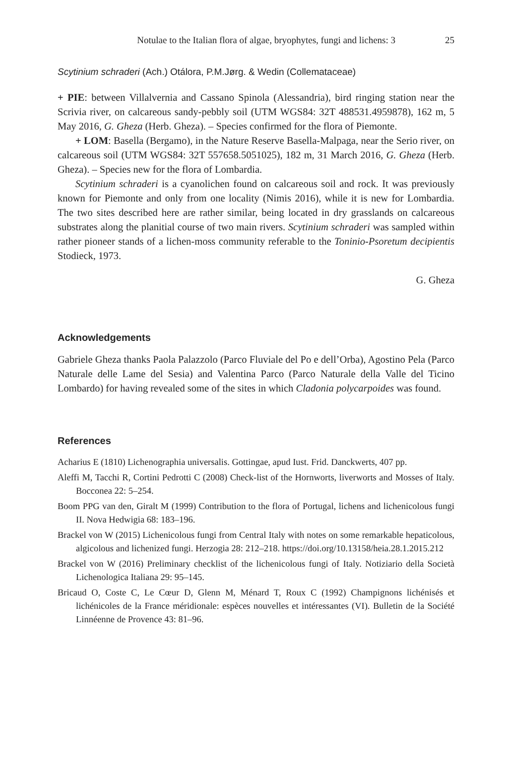Notulae to the Italian flora of algae, bryophytes, fungi and lichens: 3 25
Scytinium schraderi (Ach.) Otálora, P.M.Jørg. & Wedin (Collemataceae)
+ PIE: between Villalvernia and Cassano Spinola (Alessandria), bird ringing station near the Scrivia river, on calcareous sandy-pebbly soil (UTM WGS84: 32T 488531.4959878), 162 m, 5 May 2016, G. Gheza (Herb. Gheza). – Species confirmed for the flora of Piemonte.
+ LOM: Basella (Bergamo), in the Nature Reserve Basella-Malpaga, near the Serio river, on calcareous soil (UTM WGS84: 32T 557658.5051025), 182 m, 31 March 2016, G. Gheza (Herb. Gheza). – Species new for the flora of Lombardia.
Scytinium schraderi is a cyanolichen found on calcareous soil and rock. It was previously known for Piemonte and only from one locality (Nimis 2016), while it is new for Lombardia. The two sites described here are rather similar, being located in dry grasslands on calcareous substrates along the planitial course of two main rivers. Scytinium schraderi was sampled within rather pioneer stands of a lichen-moss community referable to the Toninio-Psoretum decipientis Stodieck, 1973.
G. Gheza
Acknowledgements
Gabriele Gheza thanks Paola Palazzolo (Parco Fluviale del Po e dell’Orba), Agostino Pela (Parco Naturale delle Lame del Sesia) and Valentina Parco (Parco Naturale della Valle del Ticino Lombardo) for having revealed some of the sites in which Cladonia polycarpoides was found.
References
Acharius E (1810) Lichenographia universalis. Gottingae, apud Iust. Frid. Danckwerts, 407 pp.
Aleffi M, Tacchi R, Cortini Pedrotti C (2008) Check-list of the Hornworts, liverworts and Mosses of Italy. Bocconea 22: 5–254.
Boom PPG van den, Giralt M (1999) Contribution to the flora of Portugal, lichens and lichenicolous fungi II. Nova Hedwigia 68: 183–196.
Brackel von W (2015) Lichenicolous fungi from Central Italy with notes on some remarkable hepaticolous, algicolous and lichenized fungi. Herzogia 28: 212–218. https://doi.org/10.13158/heia.28.1.2015.212
Brackel von W (2016) Preliminary checklist of the lichenicolous fungi of Italy. Notiziario della Società Lichenologica Italiana 29: 95–145.
Bricaud O, Coste C, Le Cœur D, Glenn M, Ménard T, Roux C (1992) Champignons lichénisés et lichénicoles de la France méridionale: espèces nouvelles et intéressantes (VI). Bulletin de la Société Linnéenne de Provence 43: 81–96.